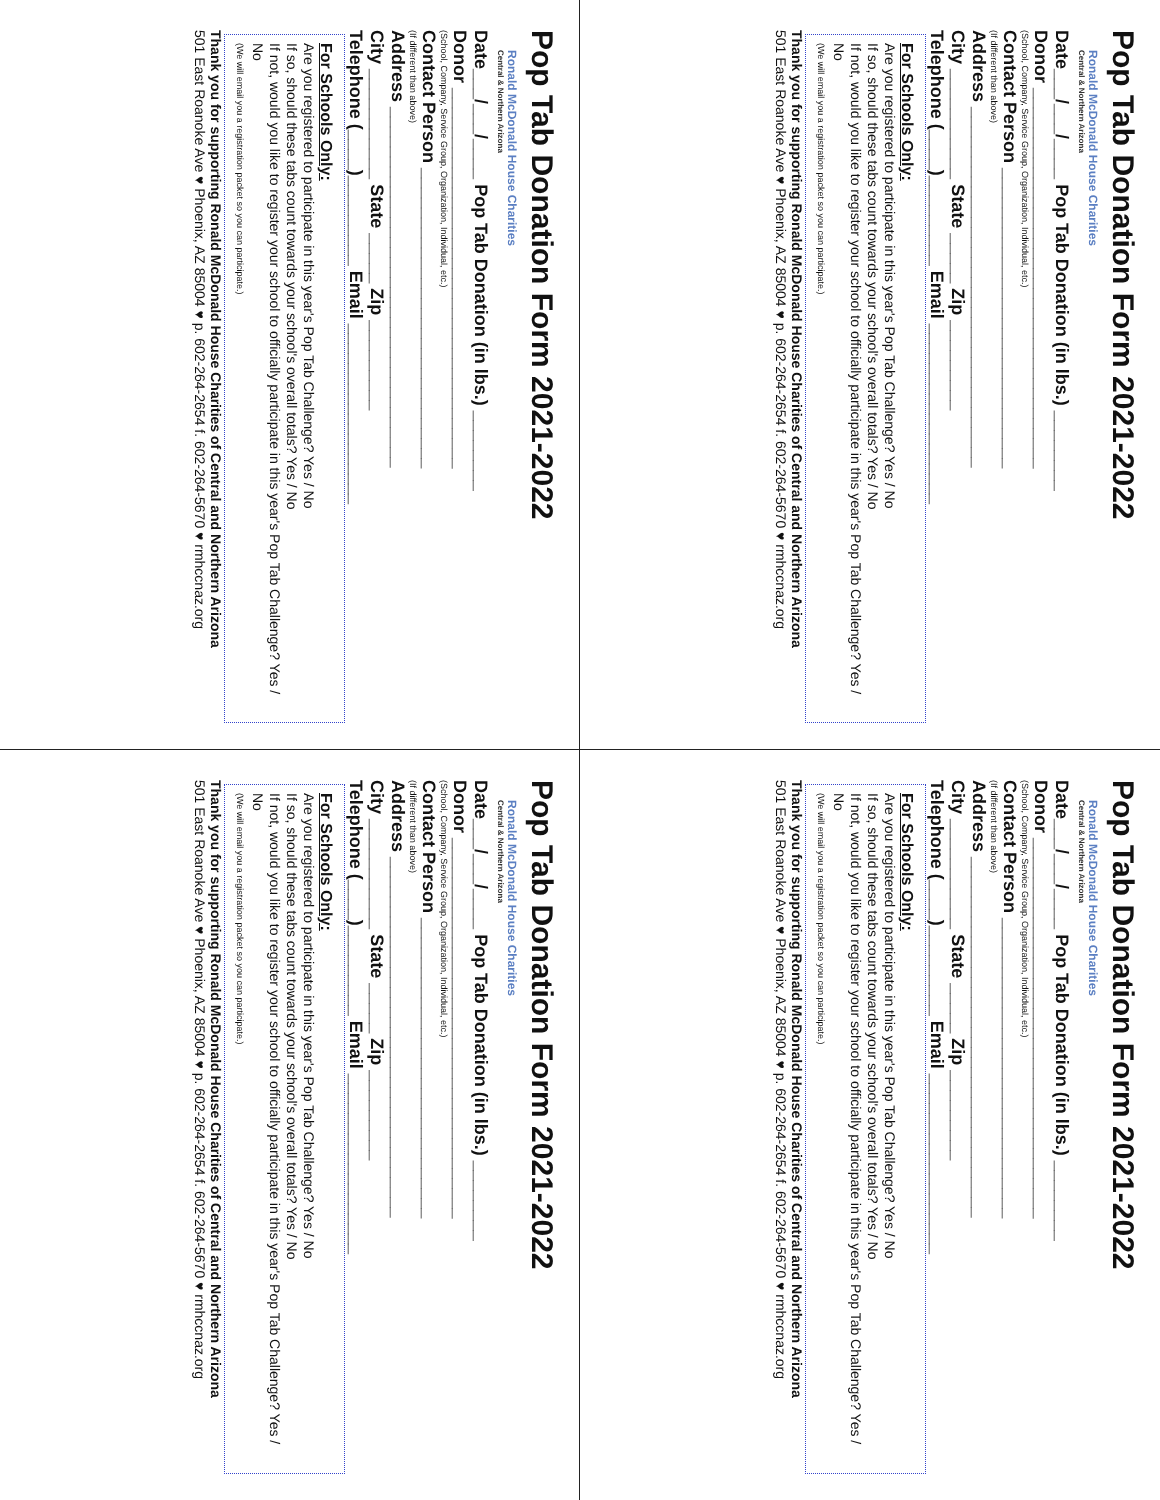Pop Tab Donation Form 2021-2022 Ronald McDonald House Charities Central & Northern Arizona
Date___/___/____ Pop Tab Donation (in lbs.) ________
Donor ______________________________________
(School, Company, Service Group, Organization, Individual, etc.)
Contact Person ______________________________
(If different than above)
Address ____________________________________
City ___________ State _____ Zip _________
Telephone (____)_________ Email __________________
For Schools Only:
Are you registered to participate in this year's Pop Tab Challenge? Yes / No
If so, should these tabs count towards your school's overall totals? Yes / No
If not, would you like to register your school to officially participate in this year's Pop Tab Challenge? Yes / No
(We will email you a registration packet so you can participate.)
Thank you for supporting Ronald McDonald House Charities of Central and Northern Arizona
501 East Roanoke Ave ♥ Phoenix, AZ 85004 ♥ p. 602-264-2654 f. 602-264-5670 ♥ rmhccnaz.org
Pop Tab Donation Form 2021-2022 Ronald McDonald House Charities Central & Northern Arizona
Date___/___/____ Pop Tab Donation (in lbs.) ________
Donor ______________________________________
(School, Company, Service Group, Organization, Individual, etc.)
Contact Person ______________________________
(If different than above)
Address ____________________________________
City ___________ State _____ Zip _________
Telephone (____)_________ Email __________________
For Schools Only:
Are you registered to participate in this year's Pop Tab Challenge? Yes / No
If so, should these tabs count towards your school's overall totals? Yes / No
If not, would you like to register your school to officially participate in this year's Pop Tab Challenge? Yes / No
(We will email you a registration packet so you can participate.)
Thank you for supporting Ronald McDonald House Charities of Central and Northern Arizona
501 East Roanoke Ave ♥ Phoenix, AZ 85004 ♥ p. 602-264-2654 f. 602-264-5670 ♥ rmhccnaz.org
Pop Tab Donation Form 2021-2022 Ronald McDonald House Charities Central & Northern Arizona
Date___/___/____ Pop Tab Donation (in lbs.) ________
Donor ______________________________________
(School, Company, Service Group, Organization, Individual, etc.)
Contact Person ______________________________
(If different than above)
Address ____________________________________
City ___________ State _____ Zip _________
Telephone (____)_________ Email __________________
For Schools Only:
Are you registered to participate in this year's Pop Tab Challenge? Yes / No
If so, should these tabs count towards your school's overall totals? Yes / No
If not, would you like to register your school to officially participate in this year's Pop Tab Challenge? Yes / No
(We will email you a registration packet so you can participate.)
Thank you for supporting Ronald McDonald House Charities of Central and Northern Arizona
501 East Roanoke Ave ♥ Phoenix, AZ 85004 ♥ p. 602-264-2654 f. 602-264-5670 ♥ rmhccnaz.org
Pop Tab Donation Form 2021-2022 Ronald McDonald House Charities Central & Northern Arizona
Date___/___/____ Pop Tab Donation (in lbs.) ________
Donor ______________________________________
(School, Company, Service Group, Organization, Individual, etc.)
Contact Person ______________________________
(If different than above)
Address ____________________________________
City ___________ State _____ Zip _________
Telephone (____)_________ Email __________________
For Schools Only:
Are you registered to participate in this year's Pop Tab Challenge? Yes / No
If so, should these tabs count towards your school's overall totals? Yes / No
If not, would you like to register your school to officially participate in this year's Pop Tab Challenge? Yes / No
(We will email you a registration packet so you can participate.)
Thank you for supporting Ronald McDonald House Charities of Central and Northern Arizona
501 East Roanoke Ave ♥ Phoenix, AZ 85004 ♥ p. 602-264-2654 f. 602-264-5670 ♥ rmhccnaz.org